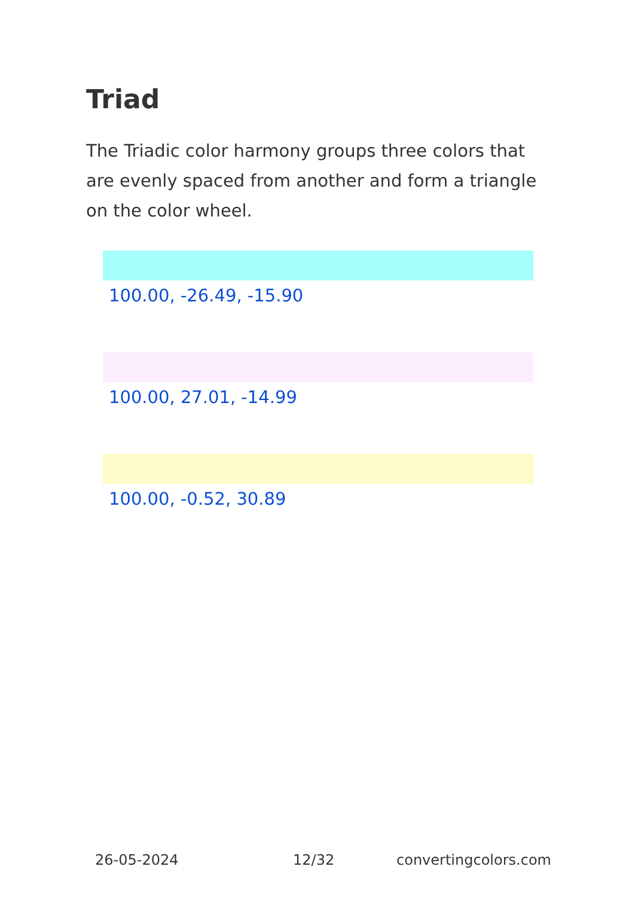Triad
The Triadic color harmony groups three colors that are evenly spaced from another and form a triangle on the color wheel.
100.00, -26.49, -15.90
100.00, 27.01, -14.99
100.00, -0.52, 30.89
26-05-2024 12/32 convertingcolors.com